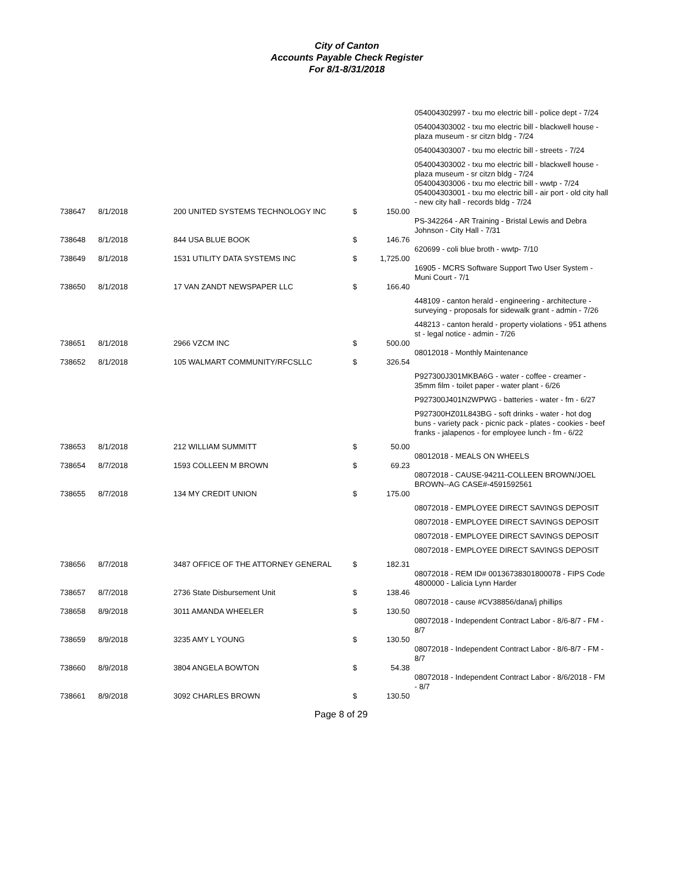City of Canton
Accounts Payable Check Register
For 8/1-8/31/2018
| | | | | | 054004302997 - txu mo electric bill - police dept - 7/24 |
| | | | | | 054004303002 - txu mo electric bill - blackwell house - plaza museum - sr citzn bldg - 7/24 |
| | | | | | 054004303007 - txu mo electric bill - streets - 7/24 |
| | | | | | 054004303002 - txu mo electric bill - blackwell house - plaza museum - sr citzn bldg - 7/24 |
| | | | | | 054004303006 - txu mo electric bill - wwtp - 7/24 |
| | | | | | 054004303001 - txu mo electric bill - air port - old city hall - new city hall - records bldg - 7/24 |
| 738647 | 8/1/2018 | 200 UNITED SYSTEMS TECHNOLOGY INC | $ | 150.00 | |
| | | | | | PS-342264 - AR Training - Bristal Lewis and Debra Johnson - City Hall - 7/31 |
| 738648 | 8/1/2018 | 844 USA BLUE BOOK | $ | 146.76 | |
| | | | | | 620699 - coli blue broth - wwtp- 7/10 |
| 738649 | 8/1/2018 | 1531 UTILITY DATA SYSTEMS INC | $ | 1,725.00 | |
| | | | | | 16905 - MCRS Software Support Two User System - Muni Court - 7/1 |
| 738650 | 8/1/2018 | 17 VAN ZANDT NEWSPAPER LLC | $ | 166.40 | |
| | | | | | 448109 - canton herald - engineering - architecture - surveying - proposals for sidewalk grant - admin - 7/26 |
| | | | | | 448213 - canton herald - property violations - 951 athens st - legal notice - admin - 7/26 |
| 738651 | 8/1/2018 | 2966 VZCM INC | $ | 500.00 | |
| | | | | | 08012018 - Monthly Maintenance |
| 738652 | 8/1/2018 | 105 WALMART COMMUNITY/RFCSLLC | $ | 326.54 | |
| | | | | | P927300J301MKBA6G - water - coffee - creamer - 35mm film - toilet paper - water plant - 6/26 |
| | | | | | P927300J401N2WPWG - batteries - water - fm - 6/27 |
| | | | | | P927300HZ01L843BG - soft drinks - water - hot dog buns - variety pack - picnic pack - plates - cookies - beef franks - jalapenos - for employee lunch - fm - 6/22 |
| 738653 | 8/1/2018 | 212 WILLIAM SUMMITT | $ | 50.00 | |
| | | | | | 08012018 - MEALS ON WHEELS |
| 738654 | 8/7/2018 | 1593 COLLEEN M BROWN | $ | 69.23 | |
| | | | | | 08072018 - CAUSE-94211-COLLEEN BROWN/JOEL BROWN--AG CASE#-4591592561 |
| 738655 | 8/7/2018 | 134 MY CREDIT UNION | $ | 175.00 | |
| | | | | | 08072018 - EMPLOYEE DIRECT SAVINGS DEPOSIT |
| | | | | | 08072018 - EMPLOYEE DIRECT SAVINGS DEPOSIT |
| | | | | | 08072018 - EMPLOYEE DIRECT SAVINGS DEPOSIT |
| | | | | | 08072018 - EMPLOYEE DIRECT SAVINGS DEPOSIT |
| 738656 | 8/7/2018 | 3487 OFFICE OF THE ATTORNEY GENERAL | $ | 182.31 | |
| | | | | | 08072018 - REM ID# 00136738301800078 - FIPS Code 4800000 - Lalicia Lynn Harder |
| 738657 | 8/7/2018 | 2736 State Disbursement Unit | $ | 138.46 | |
| | | | | | 08072018 - cause #CV38856/dana/j phillips |
| 738658 | 8/9/2018 | 3011 AMANDA WHEELER | $ | 130.50 | |
| | | | | | 08072018 - Independent Contract Labor - 8/6-8/7 - FM - 8/7 |
| 738659 | 8/9/2018 | 3235 AMY L YOUNG | $ | 130.50 | |
| | | | | | 08072018 - Independent Contract Labor - 8/6-8/7 - FM - 8/7 |
| 738660 | 8/9/2018 | 3804 ANGELA BOWTON | $ | 54.38 | |
| | | | | | 08072018 - Independent Contract Labor - 8/6/2018 - FM - 8/7 |
| 738661 | 8/9/2018 | 3092 CHARLES BROWN | $ | 130.50 | |
Page 8 of 29